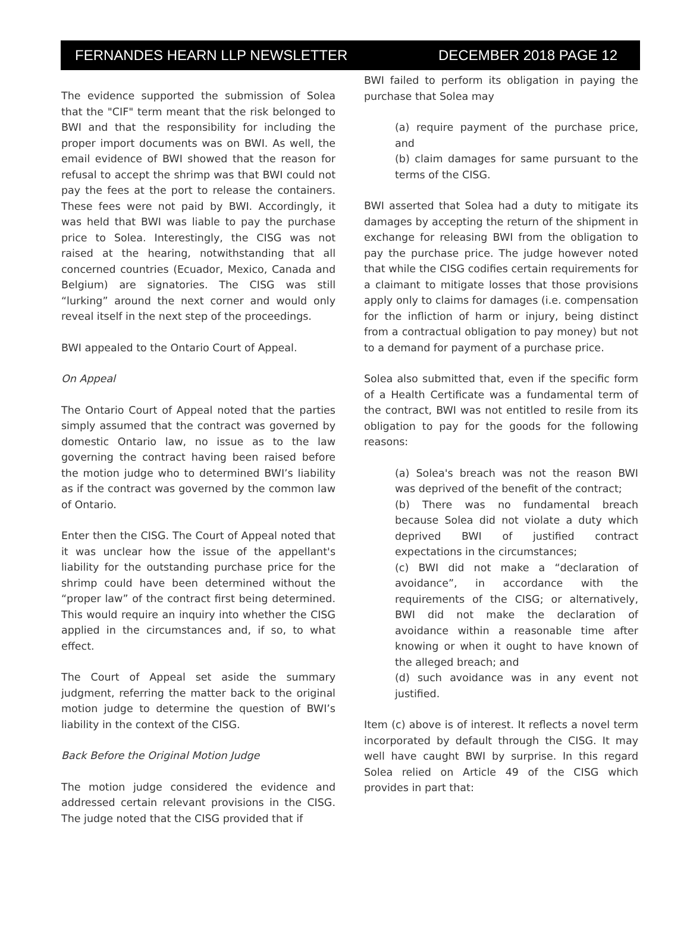FERNANDES HEARN LLP NEWSLETTER DECEMBER 2018 PAGE 12
The evidence supported the submission of Solea that the "CIF" term meant that the risk belonged to BWI and that the responsibility for including the proper import documents was on BWI. As well, the email evidence of BWI showed that the reason for refusal to accept the shrimp was that BWI could not pay the fees at the port to release the containers. These fees were not paid by BWI. Accordingly, it was held that BWI was liable to pay the purchase price to Solea. Interestingly, the CISG was not raised at the hearing, notwithstanding that all concerned countries (Ecuador, Mexico, Canada and Belgium) are signatories. The CISG was still “lurking” around the next corner and would only reveal itself in the next step of the proceedings.
BWI appealed to the Ontario Court of Appeal.
On Appeal
The Ontario Court of Appeal noted that the parties simply assumed that the contract was governed by domestic Ontario law, no issue as to the law governing the contract having been raised before the motion judge who to determined BWI’s liability as if the contract was governed by the common law of Ontario.
Enter then the CISG. The Court of Appeal noted that it was unclear how the issue of the appellant's liability for the outstanding purchase price for the shrimp could have been determined without the “proper law” of the contract first being determined. This would require an inquiry into whether the CISG applied in the circumstances and, if so, to what effect.
The Court of Appeal set aside the summary judgment, referring the matter back to the original motion judge to determine the question of BWI’s liability in the context of the CISG.
Back Before the Original Motion Judge
The motion judge considered the evidence and addressed certain relevant provisions in the CISG. The judge noted that the CISG provided that if
BWI failed to perform its obligation in paying the purchase that Solea may
(a) require payment of the purchase price, and
(b) claim damages for same pursuant to the terms of the CISG.
BWI asserted that Solea had a duty to mitigate its damages by accepting the return of the shipment in exchange for releasing BWI from the obligation to pay the purchase price. The judge however noted that while the CISG codifies certain requirements for a claimant to mitigate losses that those provisions apply only to claims for damages (i.e. compensation for the infliction of harm or injury, being distinct from a contractual obligation to pay money) but not to a demand for payment of a purchase price.
Solea also submitted that, even if the specific form of a Health Certificate was a fundamental term of the contract, BWI was not entitled to resile from its obligation to pay for the goods for the following reasons:
(a) Solea's breach was not the reason BWI was deprived of the benefit of the contract;
(b) There was no fundamental breach because Solea did not violate a duty which deprived BWI of justified contract expectations in the circumstances;
(c) BWI did not make a “declaration of avoidance”, in accordance with the requirements of the CISG; or alternatively, BWI did not make the declaration of avoidance within a reasonable time after knowing or when it ought to have known of the alleged breach; and
(d) such avoidance was in any event not justified.
Item (c) above is of interest. It reflects a novel term incorporated by default through the CISG. It may well have caught BWI by surprise. In this regard Solea relied on Article 49 of the CISG which provides in part that: